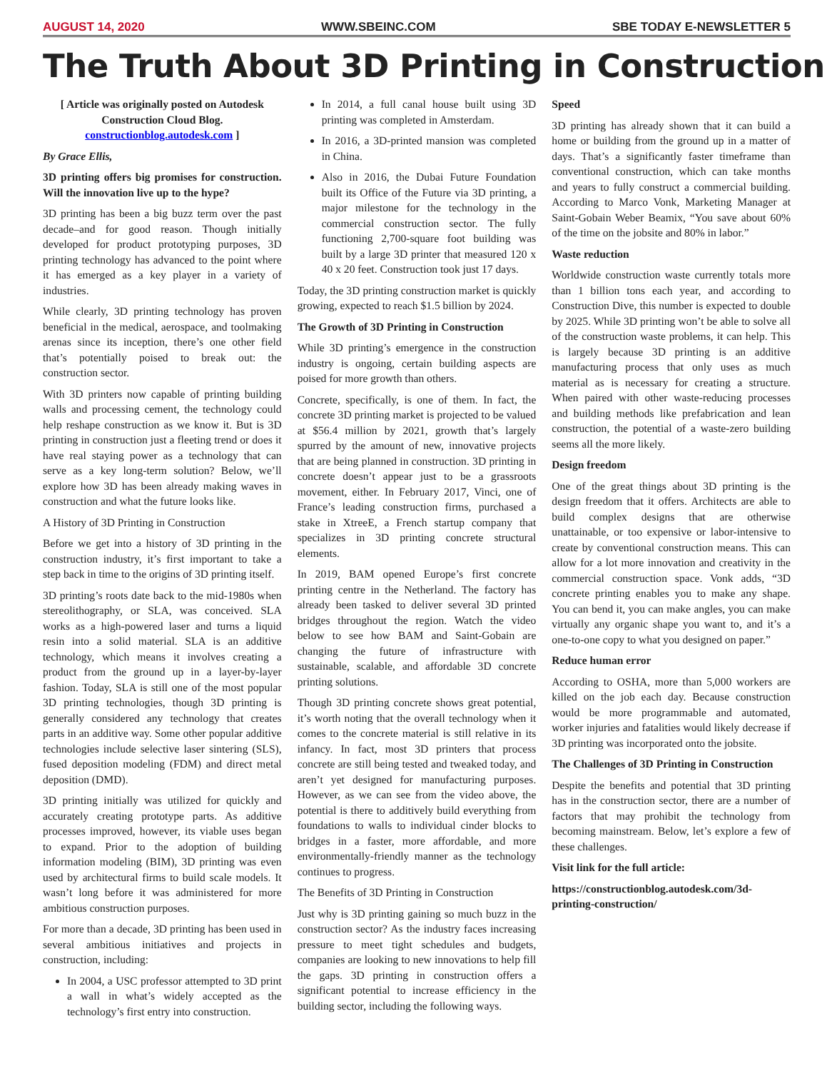AUGUST 14, 2020 WWW.SBEINC.COM SBE TODAY E-NEWSLETTER 5
The Truth About 3D Printing in Construction
[ Article was originally posted on Autodesk Construction Cloud Blog. constructionblog.autodesk.com ]
By Grace Ellis,
3D printing offers big promises for construction. Will the innovation live up to the hype?
3D printing has been a big buzz term over the past decade–and for good reason. Though initially developed for product prototyping purposes, 3D printing technology has advanced to the point where it has emerged as a key player in a variety of industries.
While clearly, 3D printing technology has proven beneficial in the medical, aerospace, and toolmaking arenas since its inception, there’s one other field that’s potentially poised to break out: the construction sector.
With 3D printers now capable of printing building walls and processing cement, the technology could help reshape construction as we know it. But is 3D printing in construction just a fleeting trend or does it have real staying power as a technology that can serve as a key long-term solution? Below, we’ll explore how 3D has been already making waves in construction and what the future looks like.
A History of 3D Printing in Construction
Before we get into a history of 3D printing in the construction industry, it’s first important to take a step back in time to the origins of 3D printing itself.
3D printing’s roots date back to the mid-1980s when stereolithography, or SLA, was conceived. SLA works as a high-powered laser and turns a liquid resin into a solid material. SLA is an additive technology, which means it involves creating a product from the ground up in a layer-by-layer fashion. Today, SLA is still one of the most popular 3D printing technologies, though 3D printing is generally considered any technology that creates parts in an additive way. Some other popular additive technologies include selective laser sintering (SLS), fused deposition modeling (FDM) and direct metal deposition (DMD).
3D printing initially was utilized for quickly and accurately creating prototype parts. As additive processes improved, however, its viable uses began to expand. Prior to the adoption of building information modeling (BIM), 3D printing was even used by architectural firms to build scale models. It wasn’t long before it was administered for more ambitious construction purposes.
For more than a decade, 3D printing has been used in several ambitious initiatives and projects in construction, including:
In 2004, a USC professor attempted to 3D print a wall in what’s widely accepted as the technology’s first entry into construction.
In 2014, a full canal house built using 3D printing was completed in Amsterdam.
In 2016, a 3D-printed mansion was completed in China.
Also in 2016, the Dubai Future Foundation built its Office of the Future via 3D printing, a major milestone for the technology in the commercial construction sector. The fully functioning 2,700-square foot building was built by a large 3D printer that measured 120 x 40 x 20 feet. Construction took just 17 days.
Today, the 3D printing construction market is quickly growing, expected to reach $1.5 billion by 2024.
The Growth of 3D Printing in Construction
While 3D printing’s emergence in the construction industry is ongoing, certain building aspects are poised for more growth than others.
Concrete, specifically, is one of them. In fact, the concrete 3D printing market is projected to be valued at $56.4 million by 2021, growth that’s largely spurred by the amount of new, innovative projects that are being planned in construction. 3D printing in concrete doesn’t appear just to be a grassroots movement, either. In February 2017, Vinci, one of France’s leading construction firms, purchased a stake in XtreeE, a French startup company that specializes in 3D printing concrete structural elements.
In 2019, BAM opened Europe’s first concrete printing centre in the Netherland. The factory has already been tasked to deliver several 3D printed bridges throughout the region. Watch the video below to see how BAM and Saint-Gobain are changing the future of infrastructure with sustainable, scalable, and affordable 3D concrete printing solutions.
Though 3D printing concrete shows great potential, it’s worth noting that the overall technology when it comes to the concrete material is still relative in its infancy. In fact, most 3D printers that process concrete are still being tested and tweaked today, and aren’t yet designed for manufacturing purposes. However, as we can see from the video above, the potential is there to additively build everything from foundations to walls to individual cinder blocks to bridges in a faster, more affordable, and more environmentally-friendly manner as the technology continues to progress.
The Benefits of 3D Printing in Construction
Just why is 3D printing gaining so much buzz in the construction sector? As the industry faces increasing pressure to meet tight schedules and budgets, companies are looking to new innovations to help fill the gaps. 3D printing in construction offers a significant potential to increase efficiency in the building sector, including the following ways.
Speed
3D printing has already shown that it can build a home or building from the ground up in a matter of days. That’s a significantly faster timeframe than conventional construction, which can take months and years to fully construct a commercial building. According to Marco Vonk, Marketing Manager at Saint-Gobain Weber Beamix, “You save about 60% of the time on the jobsite and 80% in labor.”
Waste reduction
Worldwide construction waste currently totals more than 1 billion tons each year, and according to Construction Dive, this number is expected to double by 2025. While 3D printing won’t be able to solve all of the construction waste problems, it can help. This is largely because 3D printing is an additive manufacturing process that only uses as much material as is necessary for creating a structure. When paired with other waste-reducing processes and building methods like prefabrication and lean construction, the potential of a waste-zero building seems all the more likely.
Design freedom
One of the great things about 3D printing is the design freedom that it offers. Architects are able to build complex designs that are otherwise unattainable, or too expensive or labor-intensive to create by conventional construction means. This can allow for a lot more innovation and creativity in the commercial construction space. Vonk adds, “3D concrete printing enables you to make any shape. You can bend it, you can make angles, you can make virtually any organic shape you want to, and it’s a one-to-one copy to what you designed on paper.”
Reduce human error
According to OSHA, more than 5,000 workers are killed on the job each day. Because construction would be more programmable and automated, worker injuries and fatalities would likely decrease if 3D printing was incorporated onto the jobsite.
The Challenges of 3D Printing in Construction
Despite the benefits and potential that 3D printing has in the construction sector, there are a number of factors that may prohibit the technology from becoming mainstream. Below, let’s explore a few of these challenges.
Visit link for the full article:
https://constructionblog.autodesk.com/3d-printing-construction/